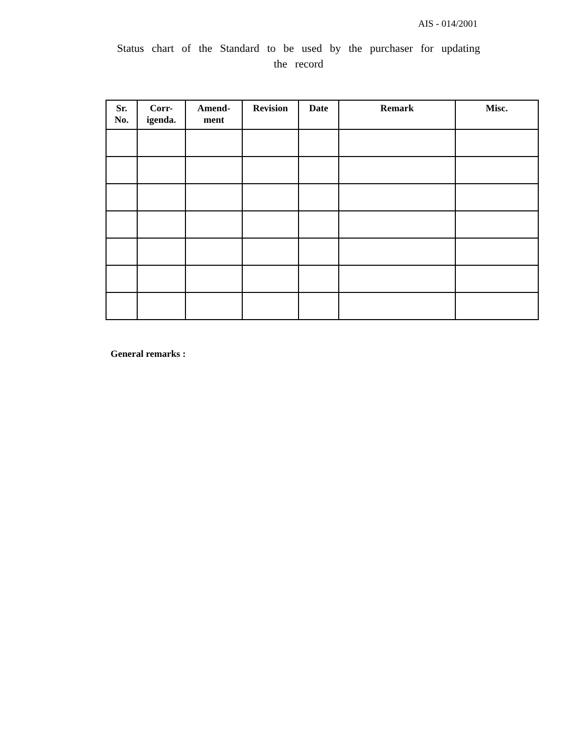AIS - 014/2001
Status chart of the Standard to be used by the purchaser for updating the record
| Sr. No. | Corr- igenda. | Amend- ment | Revision | Date | Remark | Misc. |
| --- | --- | --- | --- | --- | --- | --- |
General remarks :